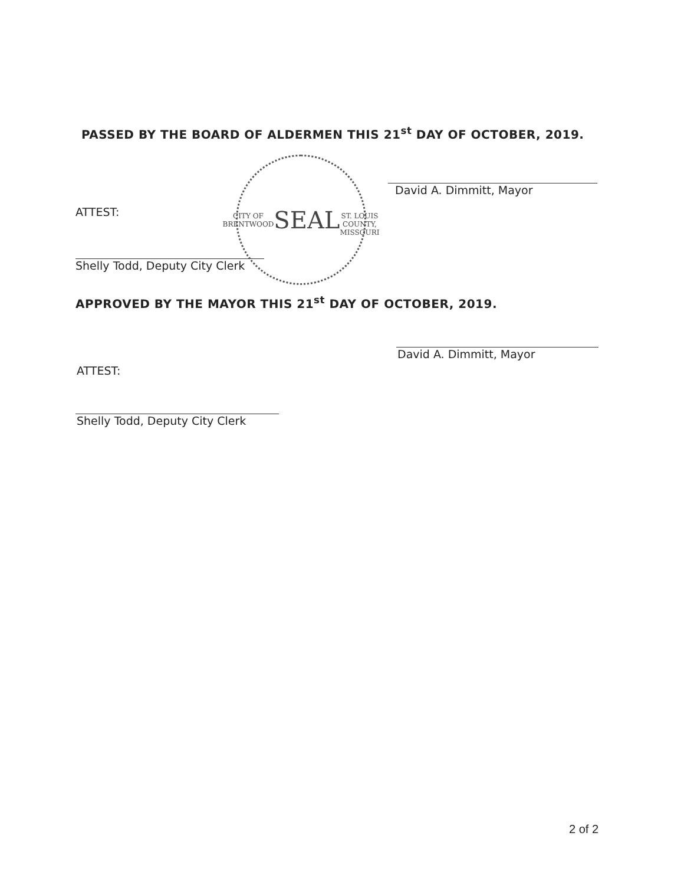PASSED BY THE BOARD OF ALDERMEN THIS 21<sup>st</sup> DAY OF OCTOBER, 2019.
ATTEST:
Shelly Todd, Deputy City Clerk
David A. Dimmitt, Mayor
CITY OF BRENTWOOD
SEAL
ST. LOUIS COUNTY, MISSOURI
APPROVED BY THE MAYOR THIS 21<sup>st</sup> DAY OF OCTOBER, 2019.
David A. Dimmitt, Mayor
ATTEST:
Shelly Todd, Deputy City Clerk
2 of 2